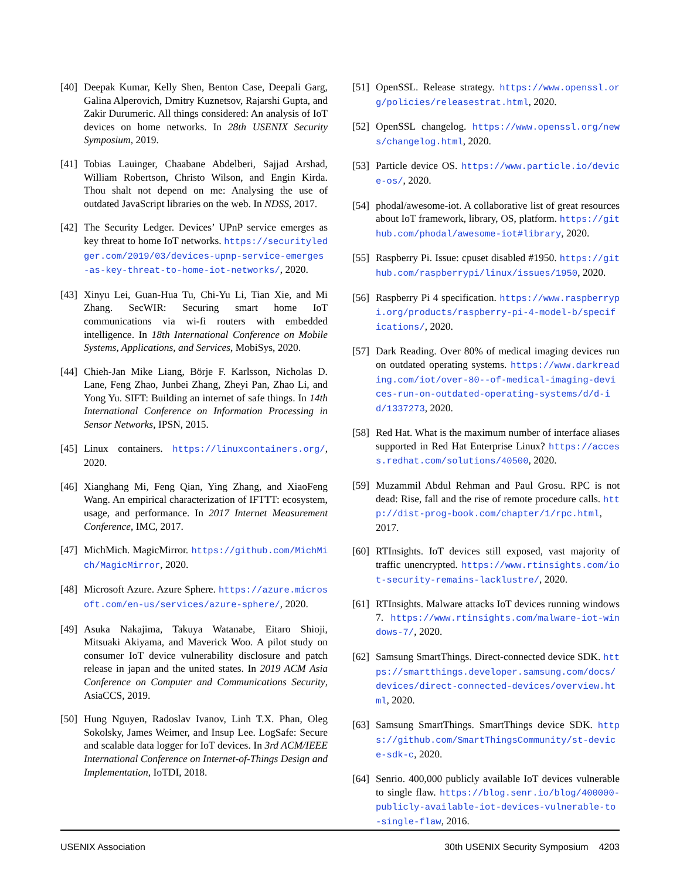[40] Deepak Kumar, Kelly Shen, Benton Case, Deepali Garg, Galina Alperovich, Dmitry Kuznetsov, Rajarshi Gupta, and Zakir Durumeric. All things considered: An analysis of IoT devices on home networks. In 28th USENIX Security Symposium, 2019.
[41] Tobias Lauinger, Chaabane Abdelberi, Sajjad Arshad, William Robertson, Christo Wilson, and Engin Kirda. Thou shalt not depend on me: Analysing the use of outdated JavaScript libraries on the web. In NDSS, 2017.
[42] The Security Ledger. Devices’ UPnP service emerges as key threat to home IoT networks. https://securityledger.com/2019/03/devices-upnp-service-emerges-as-key-threat-to-home-iot-networks/, 2020.
[43] Xinyu Lei, Guan-Hua Tu, Chi-Yu Li, Tian Xie, and Mi Zhang. SecWIR: Securing smart home IoT communications via wi-fi routers with embedded intelligence. In 18th International Conference on Mobile Systems, Applications, and Services, MobiSys, 2020.
[44] Chieh-Jan Mike Liang, Börje F. Karlsson, Nicholas D. Lane, Feng Zhao, Junbei Zhang, Zheyi Pan, Zhao Li, and Yong Yu. SIFT: Building an internet of safe things. In 14th International Conference on Information Processing in Sensor Networks, IPSN, 2015.
[45] Linux containers. https://linuxcontainers.org/, 2020.
[46] Xianghang Mi, Feng Qian, Ying Zhang, and XiaoFeng Wang. An empirical characterization of IFTTT: ecosystem, usage, and performance. In 2017 Internet Measurement Conference, IMC, 2017.
[47] MichMich. MagicMirror. https://github.com/MichMich/MagicMirror, 2020.
[48] Microsoft Azure. Azure Sphere. https://azure.microsoft.com/en-us/services/azure-sphere/, 2020.
[49] Asuka Nakajima, Takuya Watanabe, Eitaro Shioji, Mitsuaki Akiyama, and Maverick Woo. A pilot study on consumer IoT device vulnerability disclosure and patch release in japan and the united states. In 2019 ACM Asia Conference on Computer and Communications Security, AsiaCCS, 2019.
[50] Hung Nguyen, Radoslav Ivanov, Linh T.X. Phan, Oleg Sokolsky, James Weimer, and Insup Lee. LogSafe: Secure and scalable data logger for IoT devices. In 3rd ACM/IEEE International Conference on Internet-of-Things Design and Implementation, IoTDI, 2018.
[51] OpenSSL. Release strategy. https://www.openssl.org/policies/releasestrat.html, 2020.
[52] OpenSSL changelog. https://www.openssl.org/news/changelog.html, 2020.
[53] Particle device OS. https://www.particle.io/device-os/, 2020.
[54] phodal/awesome-iot. A collaborative list of great resources about IoT framework, library, OS, platform. https://github.com/phodal/awesome-iot#library, 2020.
[55] Raspberry Pi. Issue: cpuset disabled #1950. https://github.com/raspberrypi/linux/issues/1950, 2020.
[56] Raspberry Pi 4 specification. https://www.raspberrypi.org/products/raspberry-pi-4-model-b/specifications/, 2020.
[57] Dark Reading. Over 80% of medical imaging devices run on outdated operating systems. https://www.darkreading.com/iot/over-80--of-medical-imaging-devices-run-on-outdated-operating-systems/d/d-id/1337273, 2020.
[58] Red Hat. What is the maximum number of interface aliases supported in Red Hat Enterprise Linux? https://access.redhat.com/solutions/40500, 2020.
[59] Muzammil Abdul Rehman and Paul Grosu. RPC is not dead: Rise, fall and the rise of remote procedure calls. http://dist-prog-book.com/chapter/1/rpc.html, 2017.
[60] RTInsights. IoT devices still exposed, vast majority of traffic unencrypted. https://www.rtinsights.com/iot-security-remains-lacklustre/, 2020.
[61] RTInsights. Malware attacks IoT devices running windows 7. https://www.rtinsights.com/malware-iot-windows-7/, 2020.
[62] Samsung SmartThings. Direct-connected device SDK. https://smartthings.developer.samsung.com/docs/devices/direct-connected-devices/overview.html, 2020.
[63] Samsung SmartThings. SmartThings device SDK. https://github.com/SmartThingsCommunity/st-device-sdk-c, 2020.
[64] Senrio. 400,000 publicly available IoT devices vulnerable to single flaw. https://blog.senr.io/blog/400000-publicly-available-iot-devices-vulnerable-to-single-flaw, 2016.
USENIX Association 30th USENIX Security Symposium 4203